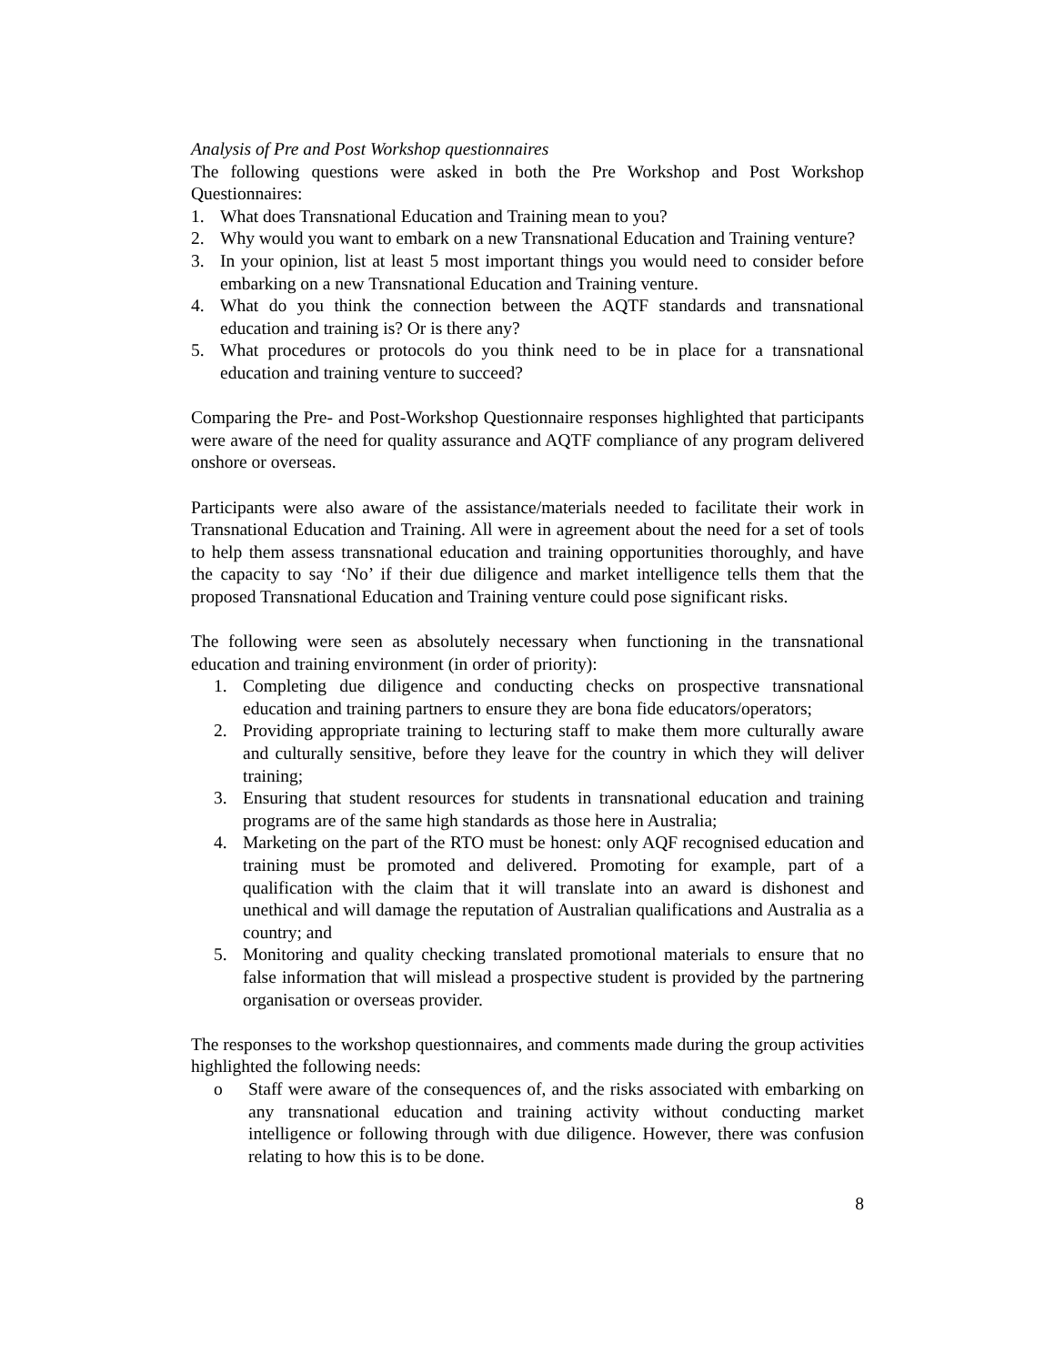Analysis of Pre and Post Workshop questionnaires
The following questions were asked in both the Pre Workshop and Post Workshop Questionnaires:
1. What does Transnational Education and Training mean to you?
2. Why would you want to embark on a new Transnational Education and Training venture?
3. In your opinion, list at least 5 most important things you would need to consider before embarking on a new Transnational Education and Training venture.
4. What do you think the connection between the AQTF standards and transnational education and training is? Or is there any?
5. What procedures or protocols do you think need to be in place for a transnational education and training venture to succeed?
Comparing the Pre- and Post-Workshop Questionnaire responses highlighted that participants were aware of the need for quality assurance and AQTF compliance of any program delivered onshore or overseas.
Participants were also aware of the assistance/materials needed to facilitate their work in Transnational Education and Training. All were in agreement about the need for a set of tools to help them assess transnational education and training opportunities thoroughly, and have the capacity to say ‘No’ if their due diligence and market intelligence tells them that the proposed Transnational Education and Training venture could pose significant risks.
The following were seen as absolutely necessary when functioning in the transnational education and training environment (in order of priority):
1. Completing due diligence and conducting checks on prospective transnational education and training partners to ensure they are bona fide educators/operators;
2. Providing appropriate training to lecturing staff to make them more culturally aware and culturally sensitive, before they leave for the country in which they will deliver training;
3. Ensuring that student resources for students in transnational education and training programs are of the same high standards as those here in Australia;
4. Marketing on the part of the RTO must be honest: only AQF recognised education and training must be promoted and delivered. Promoting for example, part of a qualification with the claim that it will translate into an award is dishonest and unethical and will damage the reputation of Australian qualifications and Australia as a country; and
5. Monitoring and quality checking translated promotional materials to ensure that no false information that will mislead a prospective student is provided by the partnering organisation or overseas provider.
The responses to the workshop questionnaires, and comments made during the group activities highlighted the following needs:
o Staff were aware of the consequences of, and the risks associated with embarking on any transnational education and training activity without conducting market intelligence or following through with due diligence. However, there was confusion relating to how this is to be done.
8